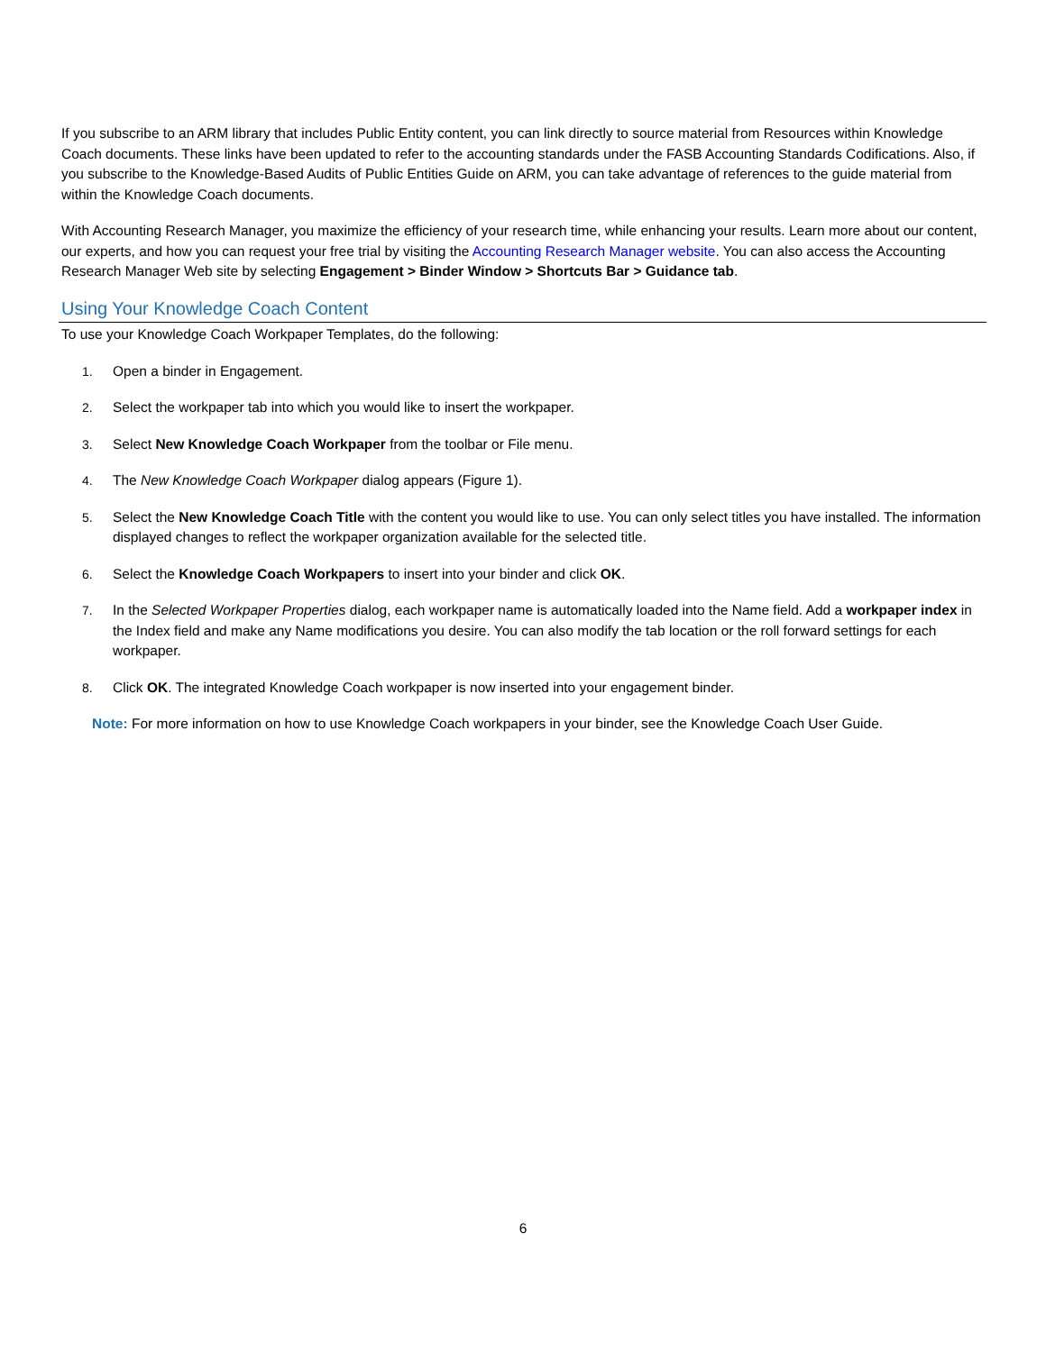If you subscribe to an ARM library that includes Public Entity content, you can link directly to source material from Resources within Knowledge Coach documents. These links have been updated to refer to the accounting standards under the FASB Accounting Standards Codifications. Also, if you subscribe to the Knowledge-Based Audits of Public Entities Guide on ARM, you can take advantage of references to the guide material from within the Knowledge Coach documents.
With Accounting Research Manager, you maximize the efficiency of your research time, while enhancing your results. Learn more about our content, our experts, and how you can request your free trial by visiting the Accounting Research Manager website. You can also access the Accounting Research Manager Web site by selecting Engagement > Binder Window > Shortcuts Bar > Guidance tab.
Using Your Knowledge Coach Content
To use your Knowledge Coach Workpaper Templates, do the following:
1. Open a binder in Engagement.
2. Select the workpaper tab into which you would like to insert the workpaper.
3. Select New Knowledge Coach Workpaper from the toolbar or File menu.
4. The New Knowledge Coach Workpaper dialog appears (Figure 1).
5. Select the New Knowledge Coach Title with the content you would like to use. You can only select titles you have installed. The information displayed changes to reflect the workpaper organization available for the selected title.
6. Select the Knowledge Coach Workpapers to insert into your binder and click OK.
7. In the Selected Workpaper Properties dialog, each workpaper name is automatically loaded into the Name field. Add a workpaper index in the Index field and make any Name modifications you desire. You can also modify the tab location or the roll forward settings for each workpaper.
8. Click OK. The integrated Knowledge Coach workpaper is now inserted into your engagement binder.
Note: For more information on how to use Knowledge Coach workpapers in your binder, see the Knowledge Coach User Guide.
6